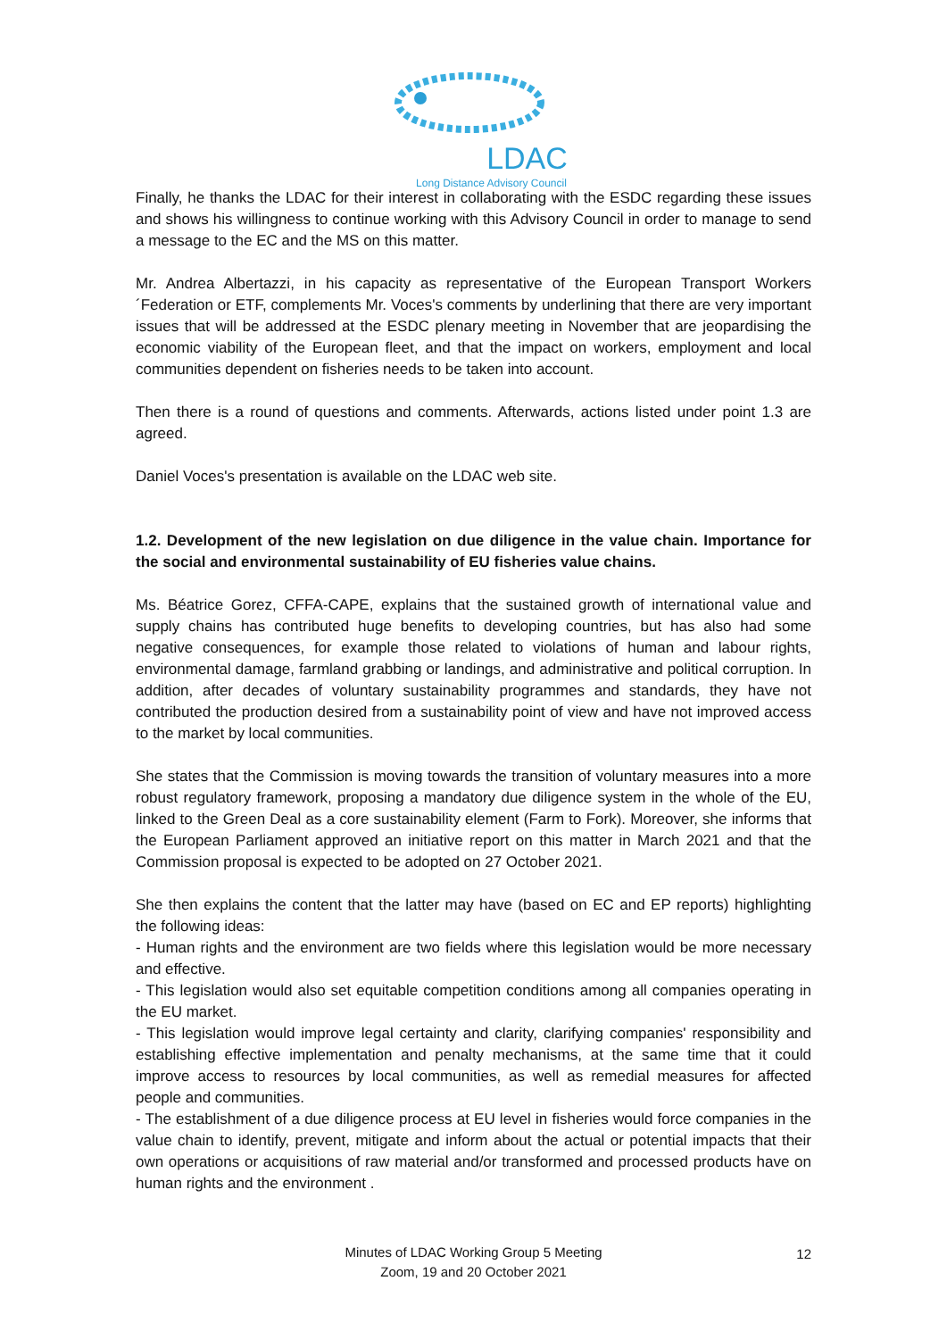LDAC
Long Distance Advisory Council
Finally, he thanks the LDAC for their interest in collaborating with the ESDC regarding these issues and shows his willingness to continue working with this Advisory Council in order to manage to send a message to the EC and the MS on this matter.
Mr. Andrea Albertazzi, in his capacity as representative of the European Transport Workers´Federation or ETF, complements Mr. Voces's comments by underlining that there are very important issues that will be addressed at the ESDC plenary meeting in November that are jeopardising the economic viability of the European fleet, and that the impact on workers, employment and local communities dependent on fisheries needs to be taken into account.
Then there is a round of questions and comments. Afterwards, actions listed under point 1.3 are agreed.
Daniel Voces's presentation is available on the LDAC web site.
1.2. Development of the new legislation on due diligence in the value chain. Importance for the social and environmental sustainability of EU fisheries value chains.
Ms. Béatrice Gorez, CFFA-CAPE, explains that the sustained growth of international value and supply chains has contributed huge benefits to developing countries, but has also had some negative consequences, for example those related to violations of human and labour rights, environmental damage, farmland grabbing or landings, and administrative and political corruption. In addition, after decades of voluntary sustainability programmes and standards, they have not contributed the production desired from a sustainability point of view and have not improved access to the market by local communities.
She states that the Commission is moving towards the transition of voluntary measures into a more robust regulatory framework, proposing a mandatory due diligence system in the whole of the EU, linked to the Green Deal as a core sustainability element (Farm to Fork). Moreover, she informs that the European Parliament approved an initiative report on this matter in March 2021 and that the Commission proposal is expected to be adopted on 27 October 2021.
She then explains the content that the latter may have (based on EC and EP reports) highlighting the following ideas:
- Human rights and the environment are two fields where this legislation would be more necessary and effective.
- This legislation would also set equitable competition conditions among all companies operating in the EU market.
- This legislation would improve legal certainty and clarity, clarifying companies' responsibility and establishing effective implementation and penalty mechanisms, at the same time that it could improve access to resources by local communities, as well as remedial measures for affected people and communities.
- The establishment of a due diligence process at EU level in fisheries would force companies in the value chain to identify, prevent, mitigate and inform about the actual or potential impacts that their own operations or acquisitions of raw material and/or transformed and processed products have on human rights and the environment .
Minutes of LDAC Working Group 5 Meeting
Zoom, 19 and 20 October 2021
12